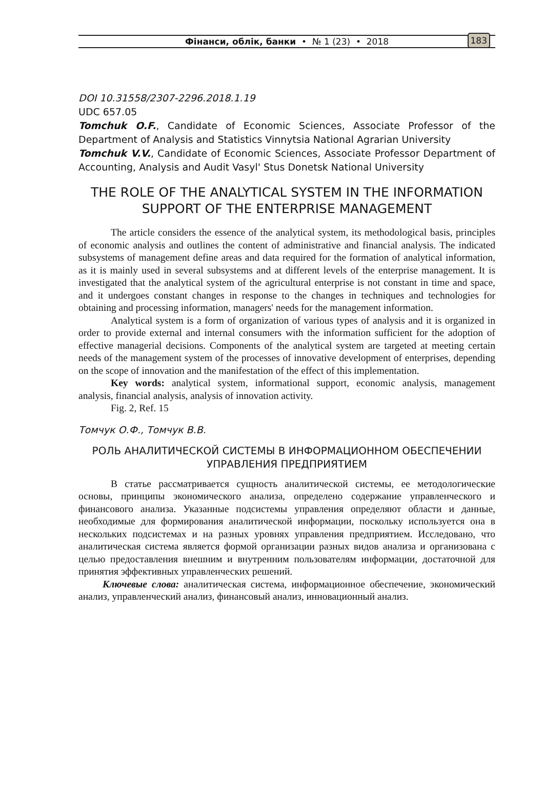Фінанси, облік, банки • № 1 (23) • 2018 183
DOI 10.31558/2307-2296.2018.1.19
UDC 657.05
Tomchuk O.F., Candidate of Economic Sciences, Associate Professor of the Department of Analysis and Statistics Vinnytsia National Agrarian University
Tomchuk V.V., Candidate of Economic Sciences, Associate Professor Department of Accounting, Analysis and Audit Vasyl' Stus Donetsk National University
THE ROLE OF THE ANALYTICAL SYSTEM IN THE INFORMATION SUPPORT OF THE ENTERPRISE MANAGEMENT
The article considers the essence of the analytical system, its methodological basis, principles of economic analysis and outlines the content of administrative and financial analysis. The indicated subsystems of management define areas and data required for the formation of analytical information, as it is mainly used in several subsystems and at different levels of the enterprise management. It is investigated that the analytical system of the agricultural enterprise is not constant in time and space, and it undergoes constant changes in response to the changes in techniques and technologies for obtaining and processing information, managers' needs for the management information.
Analytical system is a form of organization of various types of analysis and it is organized in order to provide external and internal consumers with the information sufficient for the adoption of effective managerial decisions. Components of the analytical system are targeted at meeting certain needs of the management system of the processes of innovative development of enterprises, depending on the scope of innovation and the manifestation of the effect of this implementation.
Key words: analytical system, informational support, economic analysis, management analysis, financial analysis, analysis of innovation activity.
Fig. 2, Ref. 15
Томчук О.Ф., Томчук В.В.
РОЛЬ АНАЛИТИЧЕСКОЙ СИСТЕМЫ В ИНФОРМАЦИОННОМ ОБЕСПЕЧЕНИИ УПРАВЛЕНИЯ ПРЕДПРИЯТИЕМ
В статье рассматривается сущность аналитической системы, ее методологические основы, принципы экономического анализа, определено содержание управленческого и финансового анализа. Указанные подсистемы управления определяют области и данные, необходимые для формирования аналитической информации, поскольку используется она в нескольких подсистемах и на разных уровнях управления предприятием. Исследовано, что аналитическая система является формой организации разных видов анализа и организована с целью предоставления внешним и внутренним пользователям информации, достаточной для принятия эффективных управленческих решений.
Ключевые слова: аналитическая система, информационное обеспечение, экономический анализ, управленческий анализ, финансовый анализ, инновационный анализ.